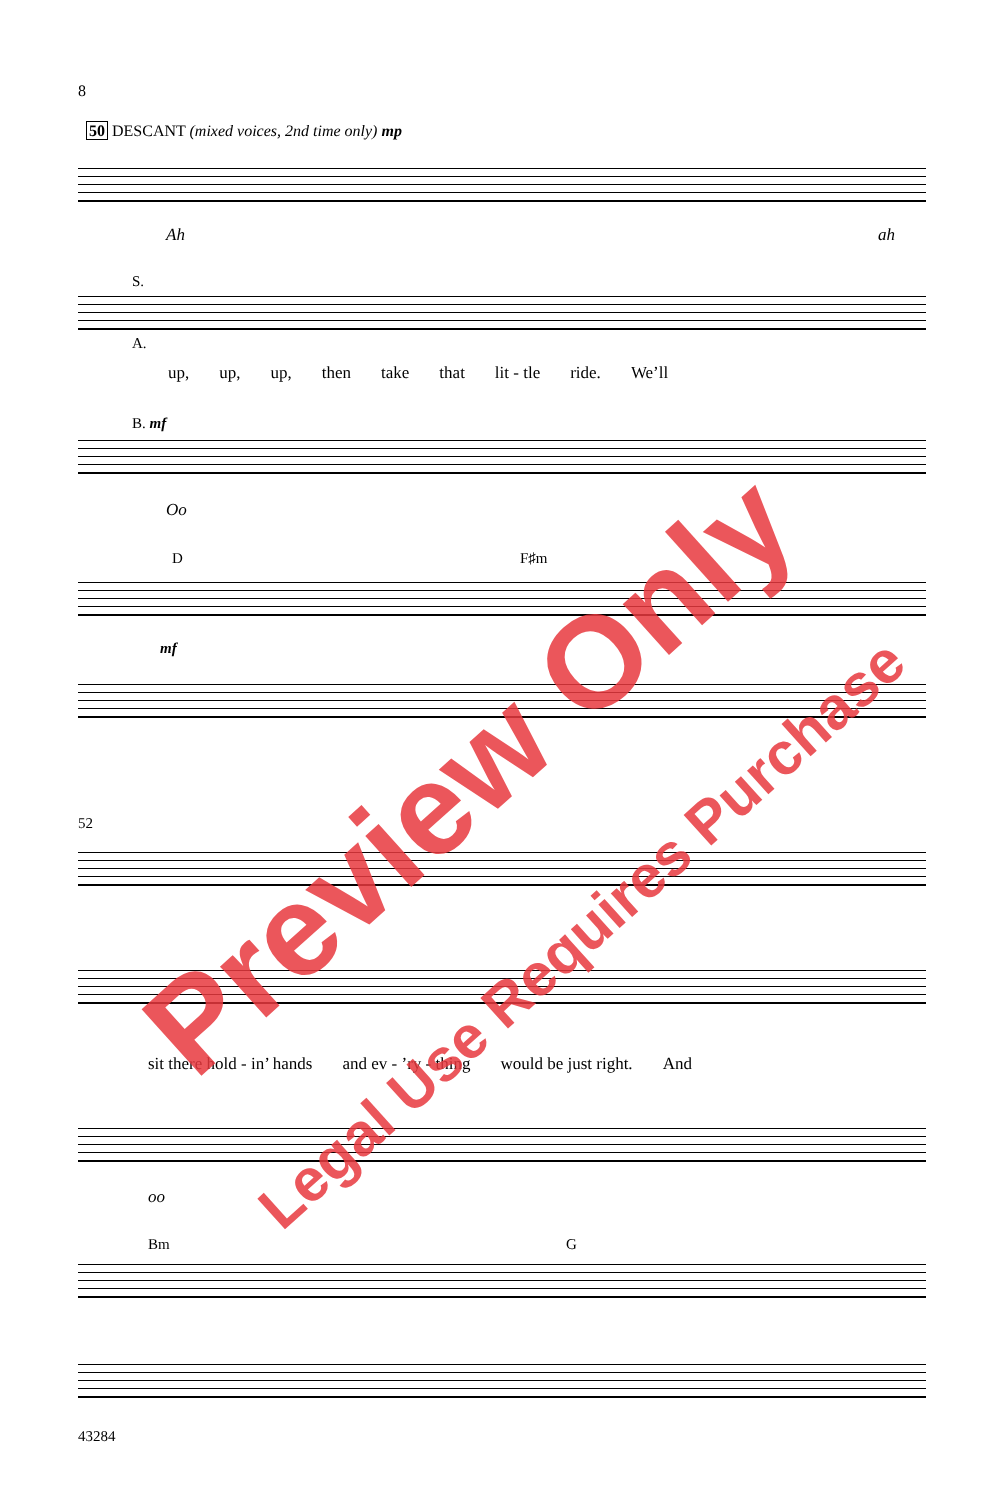8
50 DESCANT (mixed voices, 2nd time only) mp
Ah ah
S.
A.
up, up, up, then take that lit - tle ride. We’ll
B. mf
Oo
D F♯m
mf
52
sit there hold - in’ hands and ev - ’ry - thing would be just right. And
oo
Bm G
43284
Preview Only
Legal Use Requires Purchase